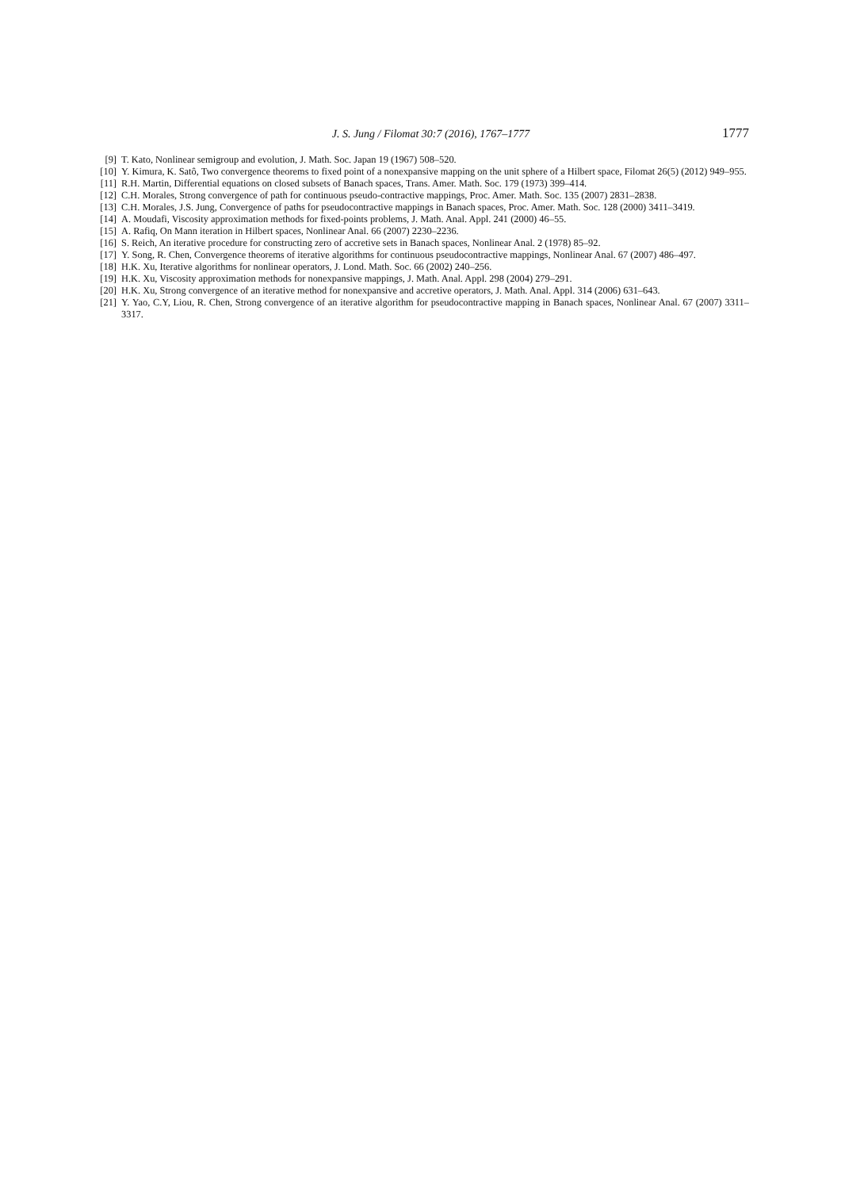J. S. Jung / Filomat 30:7 (2016), 1767–1777 1777
[9] T. Kato, Nonlinear semigroup and evolution, J. Math. Soc. Japan 19 (1967) 508–520.
[10] Y. Kimura, K. Satô, Two convergence theorems to fixed point of a nonexpansive mapping on the unit sphere of a Hilbert space, Filomat 26(5) (2012) 949–955.
[11] R.H. Martin, Differential equations on closed subsets of Banach spaces, Trans. Amer. Math. Soc. 179 (1973) 399–414.
[12] C.H. Morales, Strong convergence of path for continuous pseudo-contractive mappings, Proc. Amer. Math. Soc. 135 (2007) 2831–2838.
[13] C.H. Morales, J.S. Jung, Convergence of paths for pseudocontractive mappings in Banach spaces, Proc. Amer. Math. Soc. 128 (2000) 3411–3419.
[14] A. Moudafi, Viscosity approximation methods for fixed-points problems, J. Math. Anal. Appl. 241 (2000) 46–55.
[15] A. Rafiq, On Mann iteration in Hilbert spaces, Nonlinear Anal. 66 (2007) 2230–2236.
[16] S. Reich, An iterative procedure for constructing zero of accretive sets in Banach spaces, Nonlinear Anal. 2 (1978) 85–92.
[17] Y. Song, R. Chen, Convergence theorems of iterative algorithms for continuous pseudocontractive mappings, Nonlinear Anal. 67 (2007) 486–497.
[18] H.K. Xu, Iterative algorithms for nonlinear operators, J. Lond. Math. Soc. 66 (2002) 240–256.
[19] H.K. Xu, Viscosity approximation methods for nonexpansive mappings, J. Math. Anal. Appl. 298 (2004) 279–291.
[20] H.K. Xu, Strong convergence of an iterative method for nonexpansive and accretive operators, J. Math. Anal. Appl. 314 (2006) 631–643.
[21] Y. Yao, C.Y, Liou, R. Chen, Strong convergence of an iterative algorithm for pseudocontractive mapping in Banach spaces, Nonlinear Anal. 67 (2007) 3311–3317.